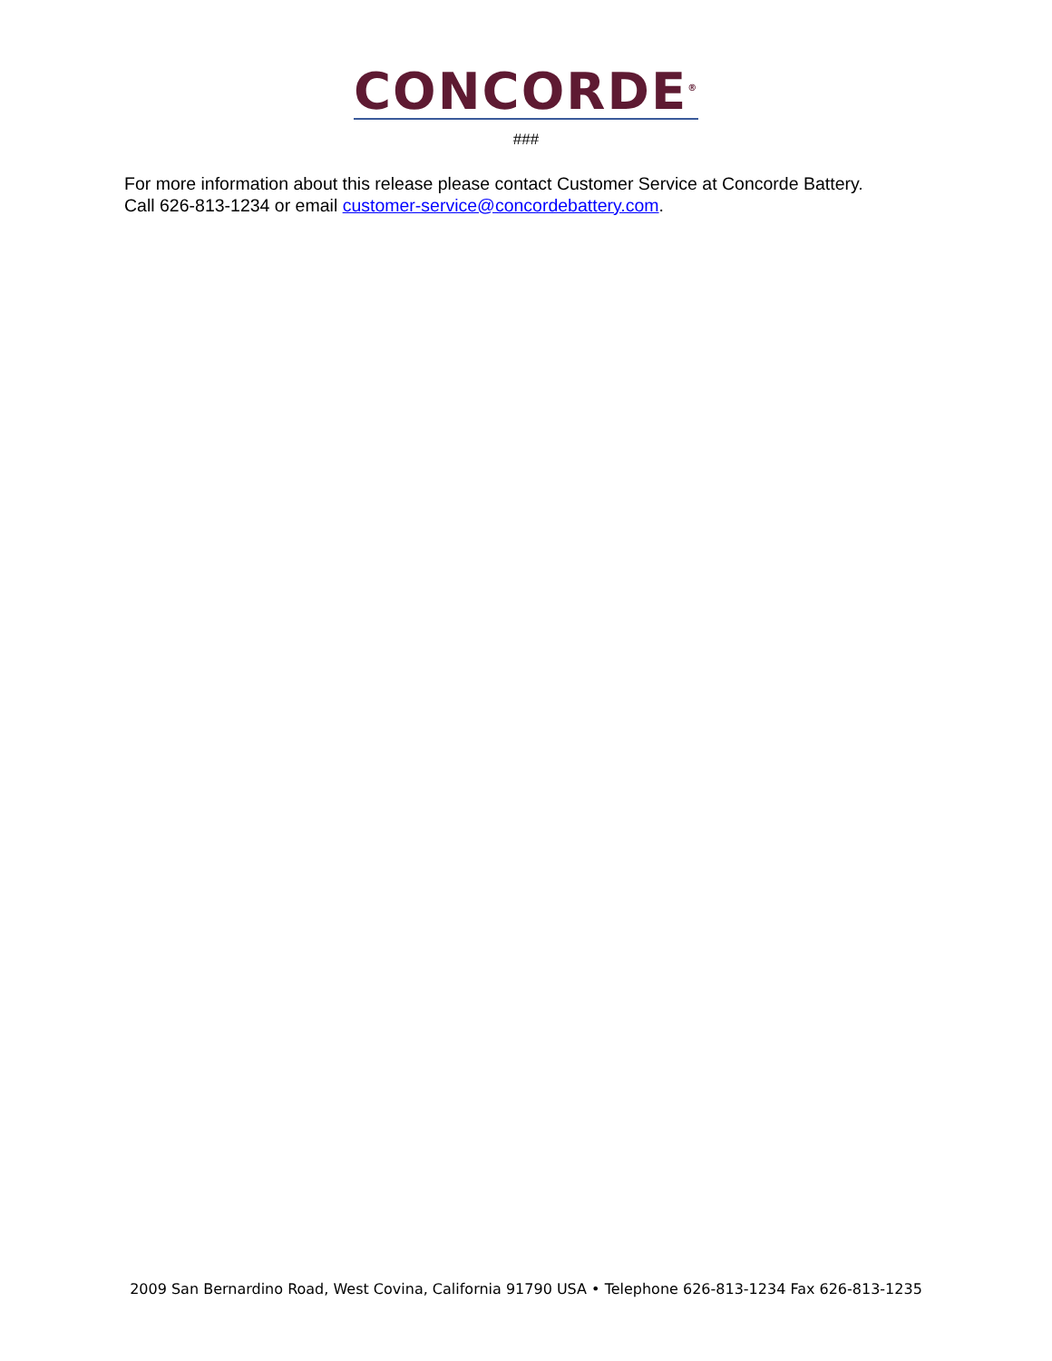CONCORDE<sup>®</sup>
###
For more information about this release please contact Customer Service at Concorde Battery.
Call 626-813-1234 or email customer-service@concordebattery.com.
2009 San Bernardino Road, West Covina, California 91790 USA • Telephone 626-813-1234 Fax 626-813-1235